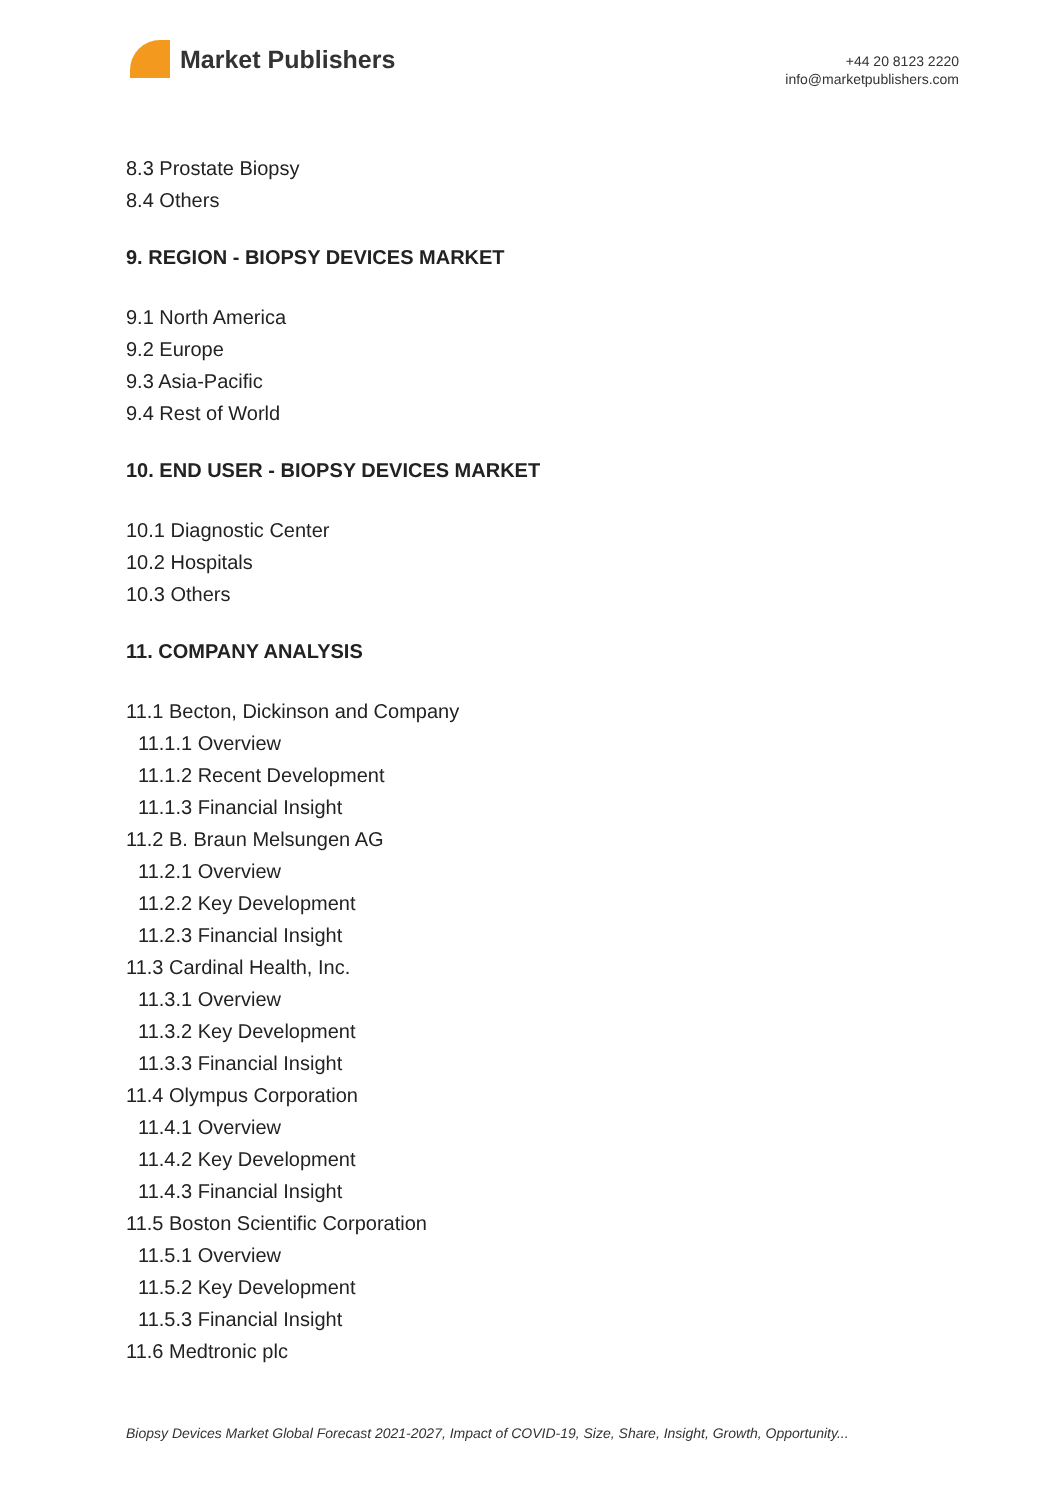Market Publishers
+44 20 8123 2220
info@marketpublishers.com
8.3 Prostate Biopsy
8.4 Others
9. REGION - BIOPSY DEVICES MARKET
9.1 North America
9.2 Europe
9.3 Asia-Pacific
9.4 Rest of World
10. END USER - BIOPSY DEVICES MARKET
10.1 Diagnostic Center
10.2 Hospitals
10.3 Others
11. COMPANY ANALYSIS
11.1 Becton, Dickinson and Company
11.1.1 Overview
11.1.2 Recent Development
11.1.3 Financial Insight
11.2 B. Braun Melsungen AG
11.2.1 Overview
11.2.2 Key Development
11.2.3 Financial Insight
11.3 Cardinal Health, Inc.
11.3.1 Overview
11.3.2 Key Development
11.3.3 Financial Insight
11.4 Olympus Corporation
11.4.1 Overview
11.4.2 Key Development
11.4.3 Financial Insight
11.5 Boston Scientific Corporation
11.5.1 Overview
11.5.2 Key Development
11.5.3 Financial Insight
11.6 Medtronic plc
Biopsy Devices Market Global Forecast 2021-2027, Impact of COVID-19, Size, Share, Insight, Growth, Opportunity...